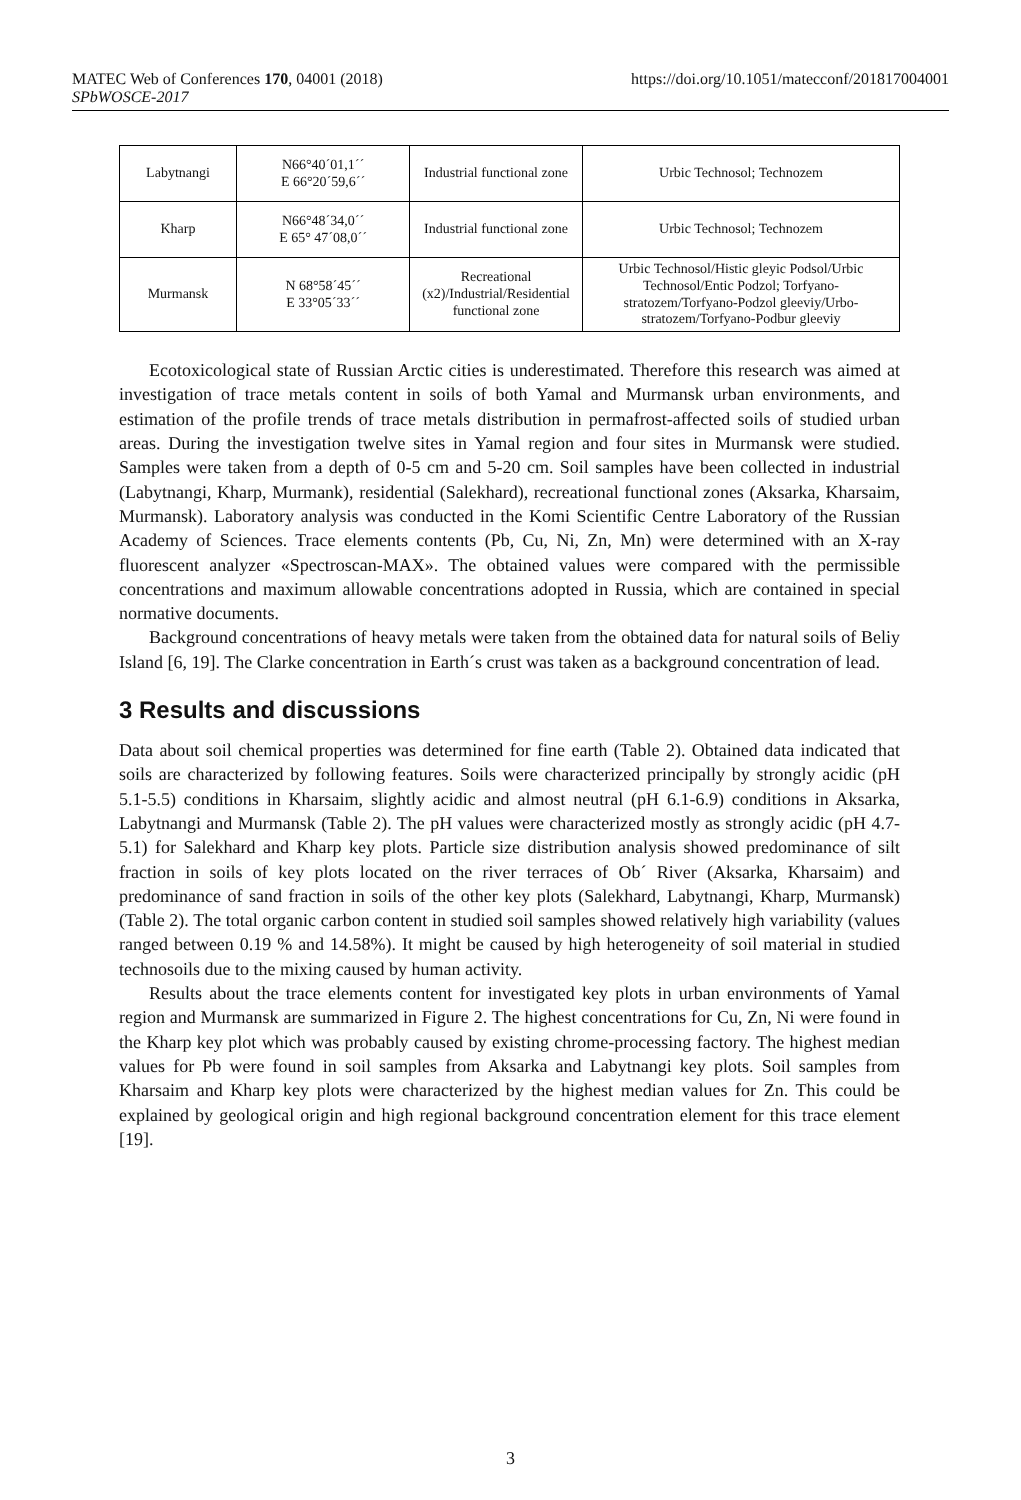https://doi.org/10.1051/matecconf/201817004001 MATEC Web of Conferences 170, 04001 (2018)
SPbWOSCE-2017
| Labytnangi | N66°40´01,1´´ E 66°20´59,6´´ | Industrial functional zone | Urbic Technosol; Technozem |
| Kharp | N66°48´34,0´´ E 65° 47´08,0´´ | Industrial functional zone | Urbic Technosol; Technozem |
| Murmansk | N 68°58´45´´ E 33°05´33´´ | Recreational (x2)/Industrial/Residential functional zone | Urbic Technosol/Histic gleyic Podsol/Urbic Technosol/Entic Podzol; Torfyano-stratozem/Torfyano-Podzol gleeviy/Urbo-stratozem/Torfyano-Podbur gleeviy |
Ecotoxicological state of Russian Arctic cities is underestimated. Therefore this research was aimed at investigation of trace metals content in soils of both Yamal and Murmansk urban environments, and estimation of the profile trends of trace metals distribution in permafrost-affected soils of studied urban areas. During the investigation twelve sites in Yamal region and four sites in Murmansk were studied. Samples were taken from a depth of 0-5 cm and 5-20 cm. Soil samples have been collected in industrial (Labytnangi, Kharp, Murmank), residential (Salekhard), recreational functional zones (Aksarka, Kharsaim, Murmansk). Laboratory analysis was conducted in the Komi Scientific Centre Laboratory of the Russian Academy of Sciences. Trace elements contents (Pb, Cu, Ni, Zn, Mn) were determined with an X-ray fluorescent analyzer «Spectroscan-MAX». The obtained values were compared with the permissible concentrations and maximum allowable concentrations adopted in Russia, which are contained in special normative documents.
Background concentrations of heavy metals were taken from the obtained data for natural soils of Beliy Island [6, 19]. The Clarke concentration in Earth´s crust was taken as a background concentration of lead.
3 Results and discussions
Data about soil chemical properties was determined for fine earth (Table 2). Obtained data indicated that soils are characterized by following features. Soils were characterized principally by strongly acidic (pH 5.1-5.5) conditions in Kharsaim, slightly acidic and almost neutral (pH 6.1-6.9) conditions in Aksarka, Labytnangi and Murmansk (Table 2). The pH values were characterized mostly as strongly acidic (pH 4.7-5.1) for Salekhard and Kharp key plots. Particle size distribution analysis showed predominance of silt fraction in soils of key plots located on the river terraces of Ob´ River (Aksarka, Kharsaim) and predominance of sand fraction in soils of the other key plots (Salekhard, Labytnangi, Kharp, Murmansk) (Table 2). The total organic carbon content in studied soil samples showed relatively high variability (values ranged between 0.19 % and 14.58%). It might be caused by high heterogeneity of soil material in studied technosoils due to the mixing caused by human activity.
Results about the trace elements content for investigated key plots in urban environments of Yamal region and Murmansk are summarized in Figure 2. The highest concentrations for Cu, Zn, Ni were found in the Kharp key plot which was probably caused by existing chrome-processing factory. The highest median values for Pb were found in soil samples from Aksarka and Labytnangi key plots. Soil samples from Kharsaim and Kharp key plots were characterized by the highest median values for Zn. This could be explained by geological origin and high regional background concentration element for this trace element [19].
3